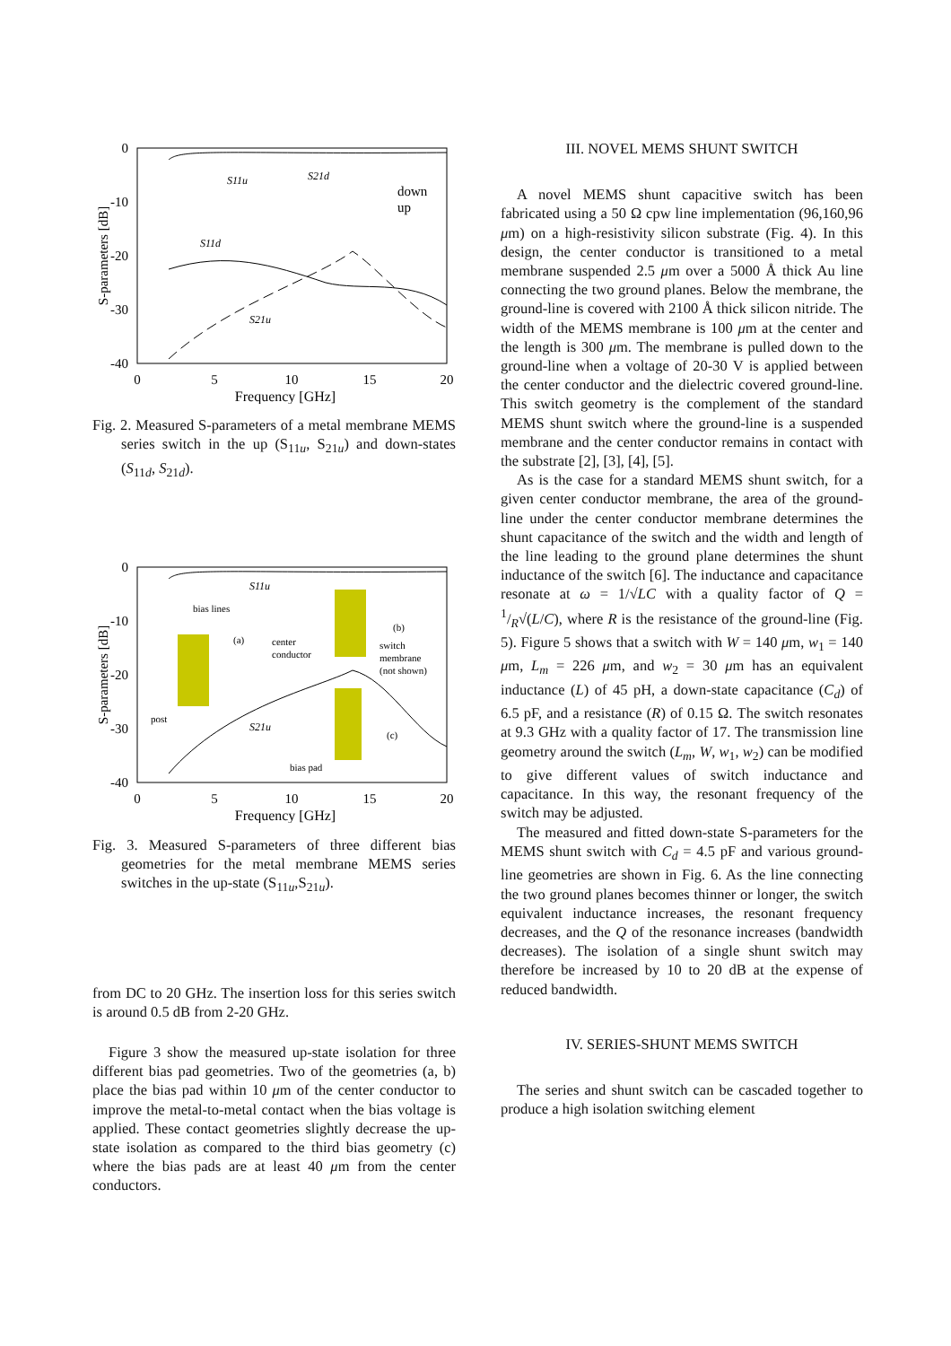0
-10
-20
-30
-40
0
5
10
15
20
Frequency [GHz]
S-parameters [dB]
S11u
S21d
S11d
S21u
down
up
Fig. 2. Measured S-parameters of a metal membrane MEMS series switch in the up (S<sub>11u</sub>, S<sub>21u</sub>) and down-states (S<sub>11d</sub>, S<sub>21d</sub>).
0
-10
-20
-30
-40
0
5
10
15
20
Frequency [GHz]
S-parameters [dB]
S11u
bias lines
(a)
center
conductor
(b)
switch
membrane
(not shown)
post
S21u
(c)
bias pad
Fig. 3. Measured S-parameters of three different bias geometries for the metal membrane MEMS series switches in the up-state (S<sub>11u</sub>,S<sub>21u</sub>).
from DC to 20 GHz. The insertion loss for this series switch is around 0.5 dB from 2-20 GHz.
Figure 3 show the measured up-state isolation for three different bias pad geometries. Two of the geometries (a, b) place the bias pad within 10 μm of the center conductor to improve the metal-to-metal contact when the bias voltage is applied. These contact geometries slightly decrease the up-state isolation as compared to the third bias geometry (c) where the bias pads are at least 40 μm from the center conductors.
III. NOVEL MEMS SHUNT SWITCH
A novel MEMS shunt capacitive switch has been fabricated using a 50 Ω cpw line implementation (96,160,96 μm) on a high-resistivity silicon substrate (Fig. 4). In this design, the center conductor is transitioned to a metal membrane suspended 2.5 μm over a 5000 Å thick Au line connecting the two ground planes. Below the membrane, the ground-line is covered with 2100 Å thick silicon nitride. The width of the MEMS membrane is 100 μm at the center and the length is 300 μm. The membrane is pulled down to the ground-line when a voltage of 20-30 V is applied between the center conductor and the dielectric covered ground-line. This switch geometry is the complement of the standard MEMS shunt switch where the ground-line is a suspended membrane and the center conductor remains in contact with the substrate [2], [3], [4], [5].
As is the case for a standard MEMS shunt switch, for a given center conductor membrane, the area of the ground-line under the center conductor membrane determines the shunt capacitance of the switch and the width and length of the line leading to the ground plane determines the shunt inductance of the switch [6]. The inductance and capacitance resonate at ω = 1/√LC with a quality factor of Q = 1/R√(L/C), where R is the resistance of the ground-line (Fig. 5). Figure 5 shows that a switch with W = 140 μm, w<sub>1</sub> = 140 μm, L<sub>m</sub> = 226 μm, and w<sub>2</sub> = 30 μm has an equivalent inductance (L) of 45 pH, a down-state capacitance (C<sub>d</sub>) of 6.5 pF, and a resistance (R) of 0.15 Ω. The switch resonates at 9.3 GHz with a quality factor of 17. The transmission line geometry around the switch (L<sub>m</sub>, W, w<sub>1</sub>, w<sub>2</sub>) can be modified to give different values of switch inductance and capacitance. In this way, the resonant frequency of the switch may be adjusted.
The measured and fitted down-state S-parameters for the MEMS shunt switch with C<sub>d</sub> = 4.5 pF and various ground-line geometries are shown in Fig. 6. As the line connecting the two ground planes becomes thinner or longer, the switch equivalent inductance increases, the resonant frequency decreases, and the Q of the resonance increases (bandwidth decreases). The isolation of a single shunt switch may therefore be increased by 10 to 20 dB at the expense of reduced bandwidth.
IV. SERIES-SHUNT MEMS SWITCH
The series and shunt switch can be cascaded together to produce a high isolation switching element